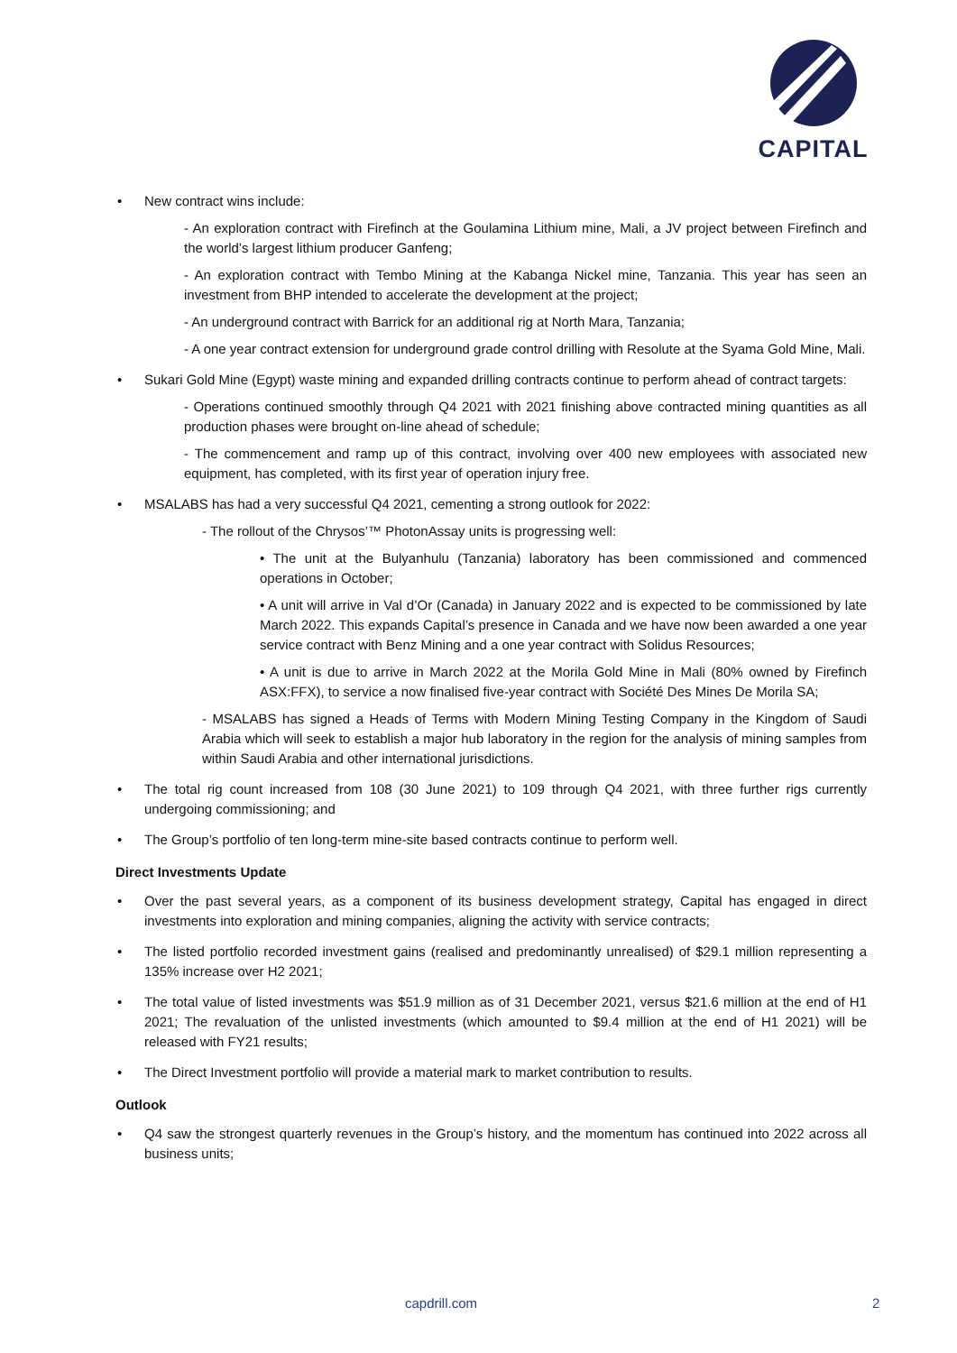CAPITAL
New contract wins include:
- An exploration contract with Firefinch at the Goulamina Lithium mine, Mali, a JV project between Firefinch and the world’s largest lithium producer Ganfeng;
- An exploration contract with Tembo Mining at the Kabanga Nickel mine, Tanzania. This year has seen an investment from BHP intended to accelerate the development at the project;
- An underground contract with Barrick for an additional rig at North Mara, Tanzania;
- A one year contract extension for underground grade control drilling with Resolute at the Syama Gold Mine, Mali.
Sukari Gold Mine (Egypt) waste mining and expanded drilling contracts continue to perform ahead of contract targets:
- Operations continued smoothly through Q4 2021 with 2021 finishing above contracted mining quantities as all production phases were brought on-line ahead of schedule;
- The commencement and ramp up of this contract, involving over 400 new employees with associated new equipment, has completed, with its first year of operation injury free.
MSALABS has had a very successful Q4 2021, cementing a strong outlook for 2022:
- The rollout of the Chrysos’™ PhotonAssay units is progressing well:
• The unit at the Bulyanhulu (Tanzania) laboratory has been commissioned and commenced operations in October;
• A unit will arrive in Val d’Or (Canada) in January 2022 and is expected to be commissioned by late March 2022. This expands Capital’s presence in Canada and we have now been awarded a one year service contract with Benz Mining and a one year contract with Solidus Resources;
• A unit is due to arrive in March 2022 at the Morila Gold Mine in Mali (80% owned by Firefinch ASX:FFX), to service a now finalised five-year contract with Société Des Mines De Morila SA;
- MSALABS has signed a Heads of Terms with Modern Mining Testing Company in the Kingdom of Saudi Arabia which will seek to establish a major hub laboratory in the region for the analysis of mining samples from within Saudi Arabia and other international jurisdictions.
The total rig count increased from 108 (30 June 2021) to 109 through Q4 2021, with three further rigs currently undergoing commissioning; and
The Group’s portfolio of ten long-term mine-site based contracts continue to perform well.
Direct Investments Update
Over the past several years, as a component of its business development strategy, Capital has engaged in direct investments into exploration and mining companies, aligning the activity with service contracts;
The listed portfolio recorded investment gains (realised and predominantly unrealised) of $29.1 million representing a 135% increase over H2 2021;
The total value of listed investments was $51.9 million as of 31 December 2021, versus $21.6 million at the end of H1 2021; The revaluation of the unlisted investments (which amounted to $9.4 million at the end of H1 2021) will be released with FY21 results;
The Direct Investment portfolio will provide a material mark to market contribution to results.
Outlook
Q4 saw the strongest quarterly revenues in the Group’s history, and the momentum has continued into 2022 across all business units;
capdrill.com 2